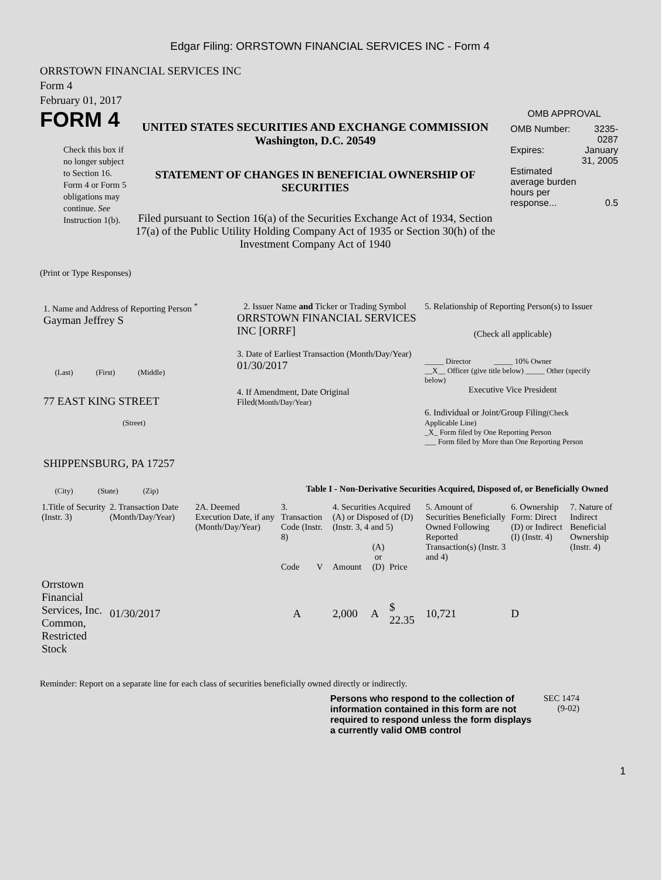Edgar Filing: ORRSTOWN FINANCIAL SERVICES INC - Form 4
ORRSTOWN FINANCIAL SERVICES INC
Form 4
February 01, 2017
FORM 4
Check this box if no longer subject to Section 16. Form 4 or Form 5 obligations may continue. See Instruction 1(b).
UNITED STATES SECURITIES AND EXCHANGE COMMISSION
Washington, D.C. 20549
STATEMENT OF CHANGES IN BENEFICIAL OWNERSHIP OF SECURITIES
Filed pursuant to Section 16(a) of the Securities Exchange Act of 1934, Section 17(a) of the Public Utility Holding Company Act of 1935 or Section 30(h) of the Investment Company Act of 1940
OMB APPROVAL
| OMB Number: | 3235-0287 |
| Expires: | January 31, 2005 |
| Estimated average burden hours per response... | 0.5 |
(Print or Type Responses)
1. Name and Address of Reporting Person <sup>*</sup>
Gayman Jeffrey S
(Last) (First) (Middle)
77 EAST KING STREET
(Street)
SHIPPENSBURG, PA 17257
(City) (State) (Zip)
2. Issuer Name and Ticker or Trading Symbol
ORRSTOWN FINANCIAL SERVICES INC [ORRF]
3. Date of Earliest Transaction (Month/Day/Year)
01/30/2017
4. If Amendment, Date Original Filed(Month/Day/Year)
5. Relationship of Reporting Person(s) to Issuer
(Check all applicable)
_____ Director _____ 10% Owner
__X__ Officer (give title below) _____ Other (specify below)
Executive Vice President
6. Individual or Joint/Group Filing(Check Applicable Line)
_X_ Form filed by One Reporting Person
___ Form filed by More than One Reporting Person
Table I - Non-Derivative Securities Acquired, Disposed of, or Beneficially Owned
| 1.Title of Security (Instr. 3) | 2. Transaction Date (Month/Day/Year) | 2A. Deemed Execution Date, if any (Month/Day/Year) | 3. Transaction Code (Instr. 8) | | 4. Securities Acquired (A) or Disposed of (D) (Instr. 3, 4 and 5) | | | 5. Amount of Securities Beneficially Owned Following Reported Transaction(s) (Instr. 3 and 4) | 6. Ownership Form: Direct (D) or Indirect (I) (Instr. 4) | 7. Nature of Indirect Beneficial Ownership (Instr. 4) |
| --- | --- | --- | --- | --- | --- | --- | --- | --- | --- | --- |
| | | | Code | V | Amount | (A) or (D) | Price | | | |
| Orrstown Financial Services, Inc. Common, Restricted Stock | 01/30/2017 | | A | | 2,000 | A | $ 22.35 | 10,721 | D | |
Reminder: Report on a separate line for each class of securities beneficially owned directly or indirectly.
Persons who respond to the collection of information contained in this form are not required to respond unless the form displays a currently valid OMB control
SEC 1474
(9-02)
1